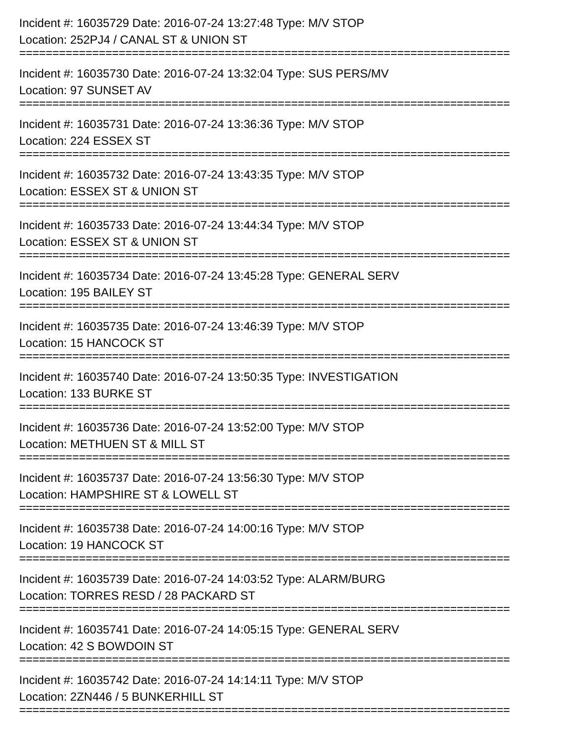Incident #: 16035729 Date: 2016-07-24 13:27:48 Type: M/V STOP
Location: 252PJ4 / CANAL ST & UNION ST
==========================================================================
Incident #: 16035730 Date: 2016-07-24 13:32:04 Type: SUS PERS/MV
Location: 97 SUNSET AV
==========================================================================
Incident #: 16035731 Date: 2016-07-24 13:36:36 Type: M/V STOP
Location: 224 ESSEX ST
==========================================================================
Incident #: 16035732 Date: 2016-07-24 13:43:35 Type: M/V STOP
Location: ESSEX ST & UNION ST
==========================================================================
Incident #: 16035733 Date: 2016-07-24 13:44:34 Type: M/V STOP
Location: ESSEX ST & UNION ST
==========================================================================
Incident #: 16035734 Date: 2016-07-24 13:45:28 Type: GENERAL SERV
Location: 195 BAILEY ST
==========================================================================
Incident #: 16035735 Date: 2016-07-24 13:46:39 Type: M/V STOP
Location: 15 HANCOCK ST
==========================================================================
Incident #: 16035740 Date: 2016-07-24 13:50:35 Type: INVESTIGATION
Location: 133 BURKE ST
==========================================================================
Incident #: 16035736 Date: 2016-07-24 13:52:00 Type: M/V STOP
Location: METHUEN ST & MILL ST
==========================================================================
Incident #: 16035737 Date: 2016-07-24 13:56:30 Type: M/V STOP
Location: HAMPSHIRE ST & LOWELL ST
==========================================================================
Incident #: 16035738 Date: 2016-07-24 14:00:16 Type: M/V STOP
Location: 19 HANCOCK ST
==========================================================================
Incident #: 16035739 Date: 2016-07-24 14:03:52 Type: ALARM/BURG
Location: TORRES RESD / 28 PACKARD ST
==========================================================================
Incident #: 16035741 Date: 2016-07-24 14:05:15 Type: GENERAL SERV
Location: 42 S BOWDOIN ST
==========================================================================
Incident #: 16035742 Date: 2016-07-24 14:14:11 Type: M/V STOP
Location: 2ZN446 / 5 BUNKERHILL ST
==========================================================================